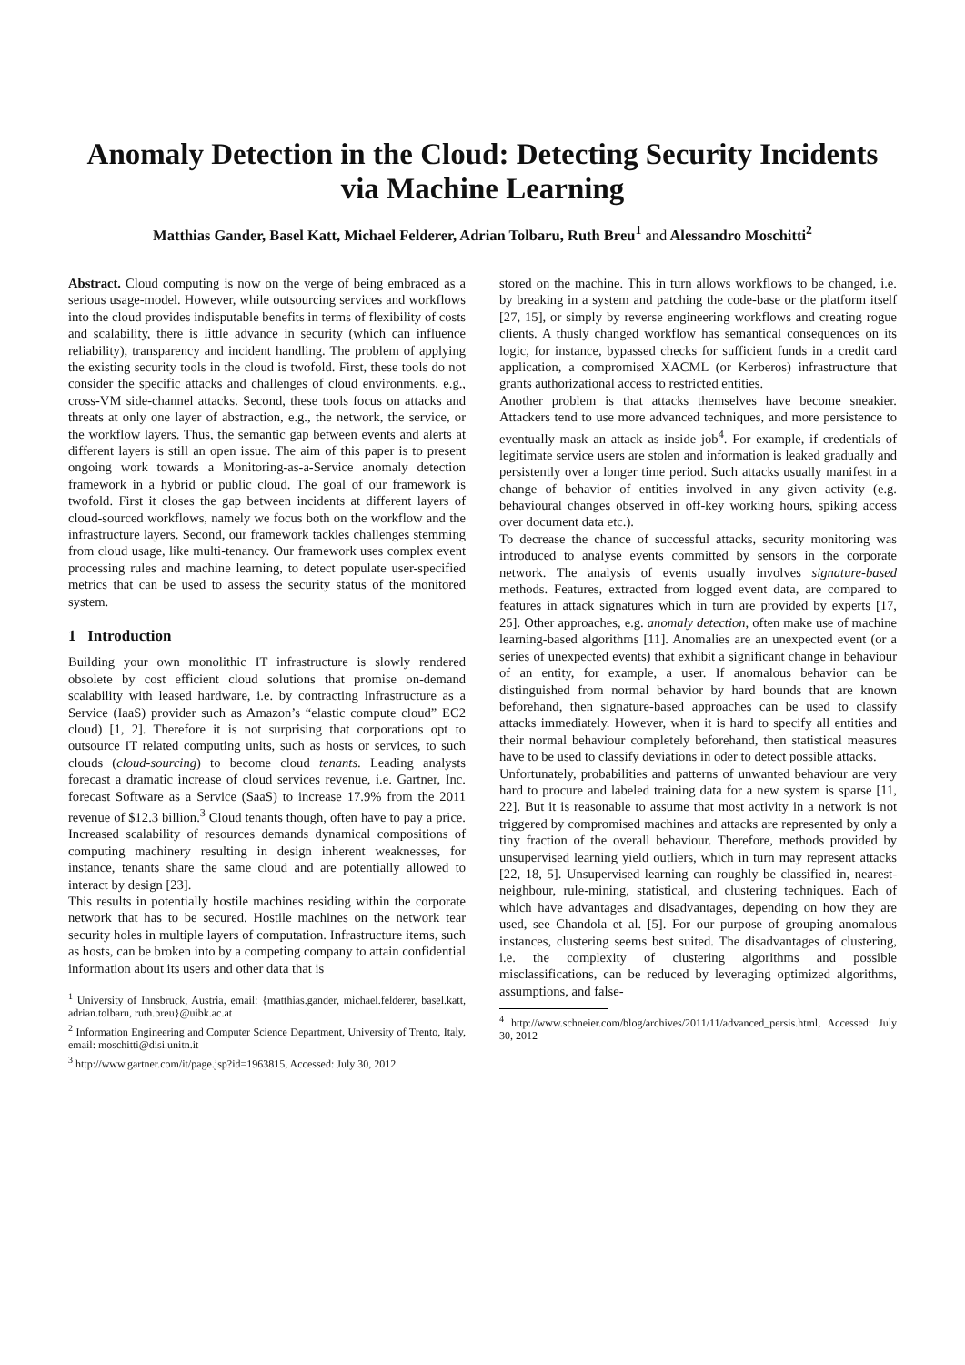Anomaly Detection in the Cloud: Detecting Security Incidents via Machine Learning
Matthias Gander, Basel Katt, Michael Felderer, Adrian Tolbaru, Ruth Breu<sup>1</sup> and Alessandro Moschitti<sup>2</sup>
Abstract. Cloud computing is now on the verge of being embraced as a serious usage-model. However, while outsourcing services and workflows into the cloud provides indisputable benefits in terms of flexibility of costs and scalability, there is little advance in security (which can influence reliability), transparency and incident handling. The problem of applying the existing security tools in the cloud is twofold. First, these tools do not consider the specific attacks and challenges of cloud environments, e.g., cross-VM side-channel attacks. Second, these tools focus on attacks and threats at only one layer of abstraction, e.g., the network, the service, or the workflow layers. Thus, the semantic gap between events and alerts at different layers is still an open issue. The aim of this paper is to present ongoing work towards a Monitoring-as-a-Service anomaly detection framework in a hybrid or public cloud. The goal of our framework is twofold. First it closes the gap between incidents at different layers of cloud-sourced workflows, namely we focus both on the workflow and the infrastructure layers. Second, our framework tackles challenges stemming from cloud usage, like multi-tenancy. Our framework uses complex event processing rules and machine learning, to detect populate user-specified metrics that can be used to assess the security status of the monitored system.
1 Introduction
Building your own monolithic IT infrastructure is slowly rendered obsolete by cost efficient cloud solutions that promise on-demand scalability with leased hardware, i.e. by contracting Infrastructure as a Service (IaaS) provider such as Amazon’s “elastic compute cloud” EC2 cloud) [1, 2]. Therefore it is not surprising that corporations opt to outsource IT related computing units, such as hosts or services, to such clouds (cloud-sourcing) to become cloud tenants. Leading analysts forecast a dramatic increase of cloud services revenue, i.e. Gartner, Inc. forecast Software as a Service (SaaS) to increase 17.9% from the 2011 revenue of $12.3 billion.<sup>3</sup> Cloud tenants though, often have to pay a price. Increased scalability of resources demands dynamical compositions of computing machinery resulting in design inherent weaknesses, for instance, tenants share the same cloud and are potentially allowed to interact by design [23].
This results in potentially hostile machines residing within the corporate network that has to be secured. Hostile machines on the network tear security holes in multiple layers of computation. Infrastructure items, such as hosts, can be broken into by a competing company to attain confidential information about its users and other data that is
<sup>1</sup> University of Innsbruck, Austria, email: {matthias.gander, michael.felderer, basel.katt, adrian.tolbaru, ruth.breu}@uibk.ac.at
<sup>2</sup> Information Engineering and Computer Science Department, University of Trento, Italy, email: moschitti@disi.unitn.it
<sup>3</sup> http://www.gartner.com/it/page.jsp?id=1963815, Accessed: July 30, 2012
stored on the machine. This in turn allows workflows to be changed, i.e. by breaking in a system and patching the code-base or the platform itself [27, 15], or simply by reverse engineering workflows and creating rogue clients. A thusly changed workflow has semantical consequences on its logic, for instance, bypassed checks for sufficient funds in a credit card application, a compromised XACML (or Kerberos) infrastructure that grants authorizational access to restricted entities.
Another problem is that attacks themselves have become sneakier. Attackers tend to use more advanced techniques, and more persistence to eventually mask an attack as inside job<sup>4</sup>. For example, if credentials of legitimate service users are stolen and information is leaked gradually and persistently over a longer time period. Such attacks usually manifest in a change of behavior of entities involved in any given activity (e.g. behavioural changes observed in off-key working hours, spiking access over document data etc.).
To decrease the chance of successful attacks, security monitoring was introduced to analyse events committed by sensors in the corporate network. The analysis of events usually involves signature-based methods. Features, extracted from logged event data, are compared to features in attack signatures which in turn are provided by experts [17, 25]. Other approaches, e.g. anomaly detection, often make use of machine learning-based algorithms [11]. Anomalies are an unexpected event (or a series of unexpected events) that exhibit a significant change in behaviour of an entity, for example, a user. If anomalous behavior can be distinguished from normal behavior by hard bounds that are known beforehand, then signature-based approaches can be used to classify attacks immediately. However, when it is hard to specify all entities and their normal behaviour completely beforehand, then statistical measures have to be used to classify deviations in oder to detect possible attacks.
Unfortunately, probabilities and patterns of unwanted behaviour are very hard to procure and labeled training data for a new system is sparse [11, 22]. But it is reasonable to assume that most activity in a network is not triggered by compromised machines and attacks are represented by only a tiny fraction of the overall behaviour. Therefore, methods provided by unsupervised learning yield outliers, which in turn may represent attacks [22, 18, 5]. Unsupervised learning can roughly be classified in, nearest-neighbour, rule-mining, statistical, and clustering techniques. Each of which have advantages and disadvantages, depending on how they are used, see Chandola et al. [5]. For our purpose of grouping anomalous instances, clustering seems best suited. The disadvantages of clustering, i.e. the complexity of clustering algorithms and possible misclassifications, can be reduced by leveraging optimized algorithms, assumptions, and false-
<sup>4</sup> http://www.schneier.com/blog/archives/2011/11/advanced_persis.html, Accessed: July 30, 2012